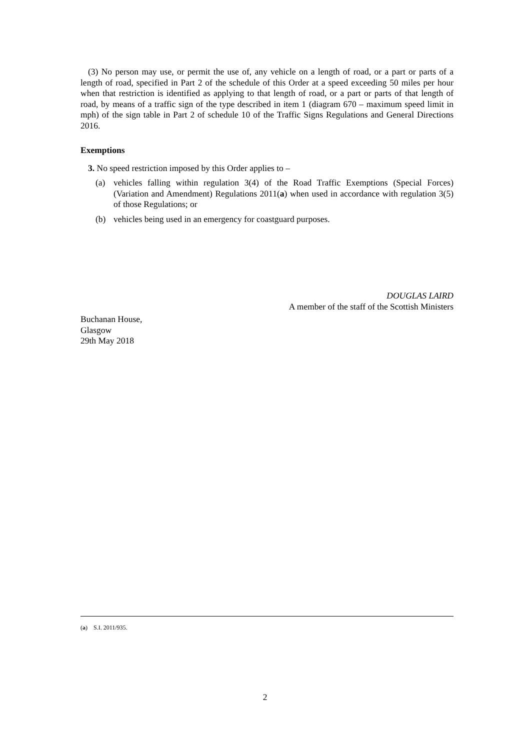(3) No person may use, or permit the use of, any vehicle on a length of road, or a part or parts of a length of road, specified in Part 2 of the schedule of this Order at a speed exceeding 50 miles per hour when that restriction is identified as applying to that length of road, or a part or parts of that length of road, by means of a traffic sign of the type described in item 1 (diagram 670 – maximum speed limit in mph) of the sign table in Part 2 of schedule 10 of the Traffic Signs Regulations and General Directions 2016.
Exemptions
3. No speed restriction imposed by this Order applies to –
(a) vehicles falling within regulation 3(4) of the Road Traffic Exemptions (Special Forces) (Variation and Amendment) Regulations 2011(a) when used in accordance with regulation 3(5) of those Regulations; or
(b) vehicles being used in an emergency for coastguard purposes.
DOUGLAS LAIRD
A member of the staff of the Scottish Ministers
Buchanan House,
Glasgow
29th May 2018
(a) S.I. 2011/935.
2